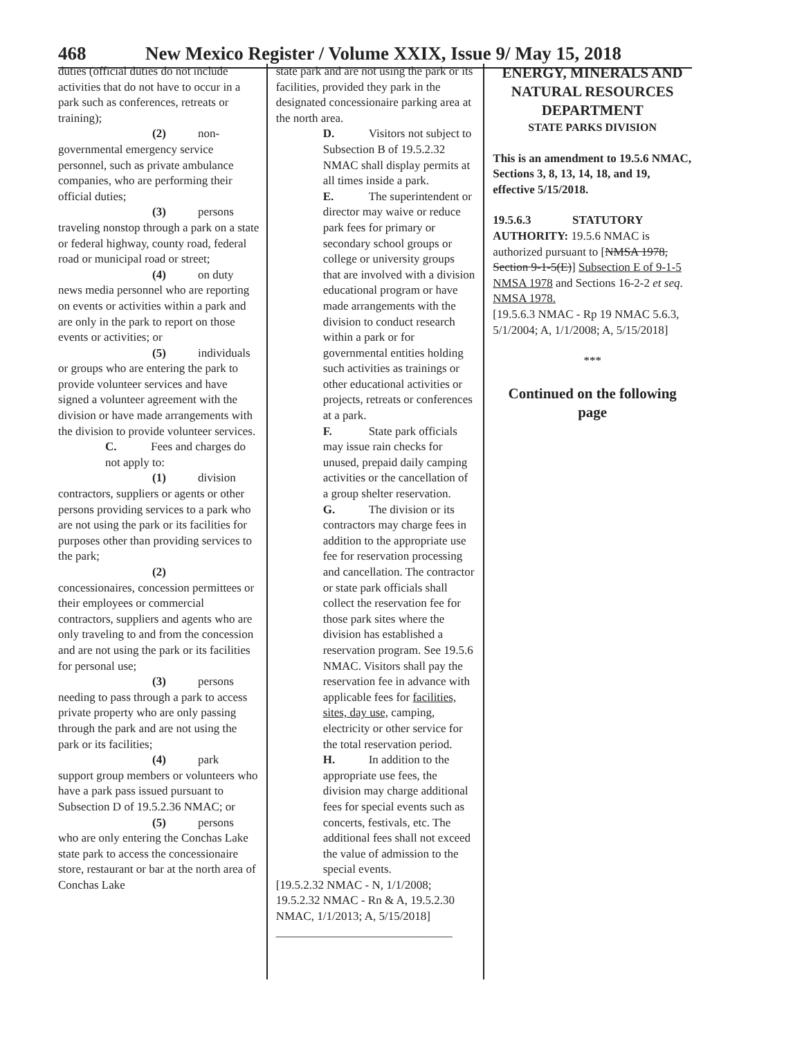468 New Mexico Register / Volume XXIX, Issue 9/ May 15, 2018
duties (official duties do not include activities that do not have to occur in a park such as conferences, retreats or training);
(2) non-
governmental emergency service personnel, such as private ambulance companies, who are performing their official duties;
(3) persons
traveling nonstop through a park on a state or federal highway, county road, federal road or municipal road or street;
(4) on duty
news media personnel who are reporting on events or activities within a park and are only in the park to report on those events or activities; or
(5) individuals
or groups who are entering the park to provide volunteer services and have signed a volunteer agreement with the division or have made arrangements with the division to provide volunteer services.
C. Fees and charges do not apply to:
(1) division
contractors, suppliers or agents or other persons providing services to a park who are not using the park or its facilities for purposes other than providing services to the park;
(2)
concessionaires, concession permittees or their employees or commercial contractors, suppliers and agents who are only traveling to and from the concession and are not using the park or its facilities for personal use;
(3) persons
needing to pass through a park to access private property who are only passing through the park and are not using the park or its facilities;
(4) park
support group members or volunteers who have a park pass issued pursuant to Subsection D of 19.5.2.36 NMAC; or
(5) persons
who are only entering the Conchas Lake state park to access the concessionaire store, restaurant or bar at the north area of Conchas Lake
state park and are not using the park or its facilities, provided they park in the designated concessionaire parking area at the north area.
D. Visitors not subject to Subsection B of 19.5.2.32 NMAC shall display permits at all times inside a park.
E. The superintendent or director may waive or reduce park fees for primary or secondary school groups or college or university groups that are involved with a division educational program or have made arrangements with the division to conduct research within a park or for governmental entities holding such activities as trainings or other educational activities or projects, retreats or conferences at a park.
F. State park officials may issue rain checks for unused, prepaid daily camping activities or the cancellation of a group shelter reservation.
G. The division or its contractors may charge fees in addition to the appropriate use fee for reservation processing and cancellation. The contractor or state park officials shall collect the reservation fee for those park sites where the division has established a reservation program. See 19.5.6 NMAC. Visitors shall pay the reservation fee in advance with applicable fees for facilities, sites, day use, camping, electricity or other service for the total reservation period.
H. In addition to the appropriate use fees, the division may charge additional fees for special events such as concerts, festivals, etc. The additional fees shall not exceed the value of admission to the special events.
[19.5.2.32 NMAC - N, 1/1/2008; 19.5.2.32 NMAC - Rn & A, 19.5.2.30 NMAC, 1/1/2013; A, 5/15/2018]
______________________________
ENERGY, MINERALS AND NATURAL RESOURCES DEPARTMENT
STATE PARKS DIVISION
This is an amendment to 19.5.6 NMAC, Sections 3, 8, 13, 14, 18, and 19, effective 5/15/2018.
19.5.6.3 STATUTORY AUTHORITY: 19.5.6 NMAC is authorized pursuant to [NMSA 1978, Section 9-1-5(E)] Subsection E of 9-1-5 NMSA 1978 and Sections 16-2-2 et seq. NMSA 1978.
[19.5.6.3 NMAC - Rp 19 NMAC 5.6.3, 5/1/2004; A, 1/1/2008; A, 5/15/2018]
***
Continued on the following page